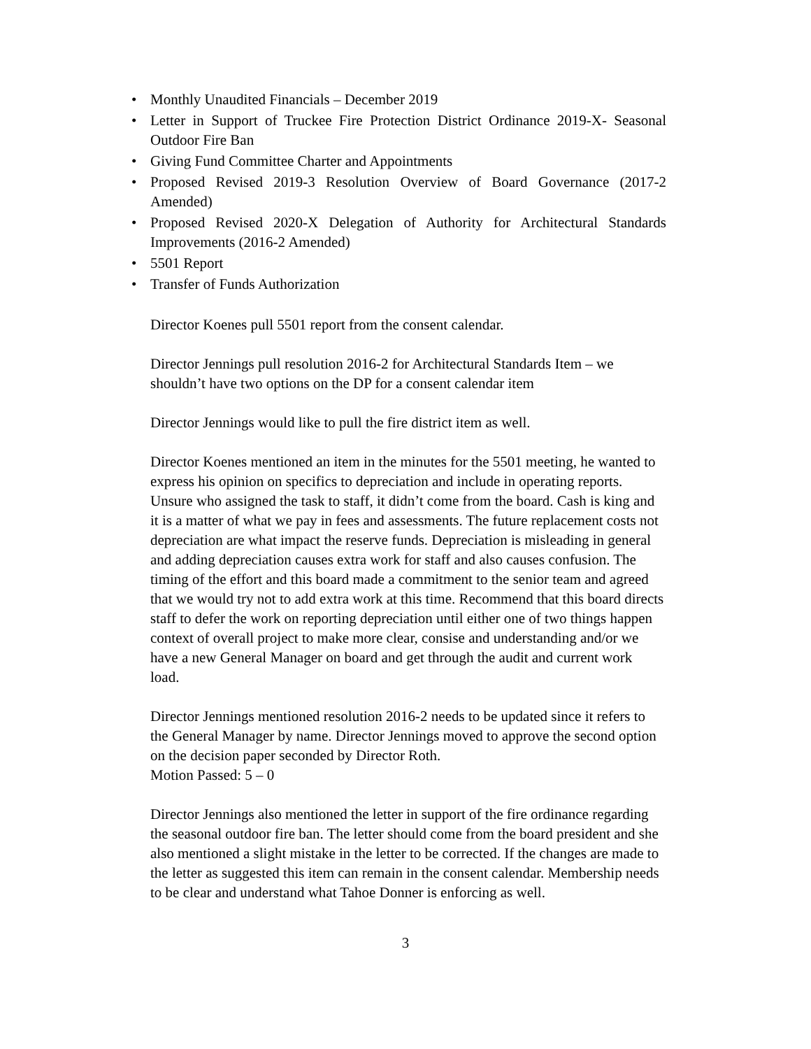• Monthly Unaudited Financials – December 2019
• Letter in Support of Truckee Fire Protection District Ordinance 2019-X- Seasonal Outdoor Fire Ban
• Giving Fund Committee Charter and Appointments
• Proposed Revised 2019-3 Resolution Overview of Board Governance (2017-2 Amended)
• Proposed Revised 2020-X Delegation of Authority for Architectural Standards Improvements (2016-2 Amended)
• 5501 Report
• Transfer of Funds Authorization
Director Koenes pull 5501 report from the consent calendar.
Director Jennings pull resolution 2016-2 for Architectural Standards Item – we shouldn’t have two options on the DP for a consent calendar item
Director Jennings would like to pull the fire district item as well.
Director Koenes mentioned an item in the minutes for the 5501 meeting, he wanted to express his opinion on specifics to depreciation and include in operating reports. Unsure who assigned the task to staff, it didn’t come from the board. Cash is king and it is a matter of what we pay in fees and assessments. The future replacement costs not depreciation are what impact the reserve funds. Depreciation is misleading in general and adding depreciation causes extra work for staff and also causes confusion. The timing of the effort and this board made a commitment to the senior team and agreed that we would try not to add extra work at this time. Recommend that this board directs staff to defer the work on reporting depreciation until either one of two things happen context of overall project to make more clear, consise and understanding and/or we have a new General Manager on board and get through the audit and current work load.
Director Jennings mentioned resolution 2016-2 needs to be updated since it refers to the General Manager by name. Director Jennings moved to approve the second option on the decision paper seconded by Director Roth.
Motion Passed: 5 – 0
Director Jennings also mentioned the letter in support of the fire ordinance regarding the seasonal outdoor fire ban. The letter should come from the board president and she also mentioned a slight mistake in the letter to be corrected. If the changes are made to the letter as suggested this item can remain in the consent calendar. Membership needs to be clear and understand what Tahoe Donner is enforcing as well.
3